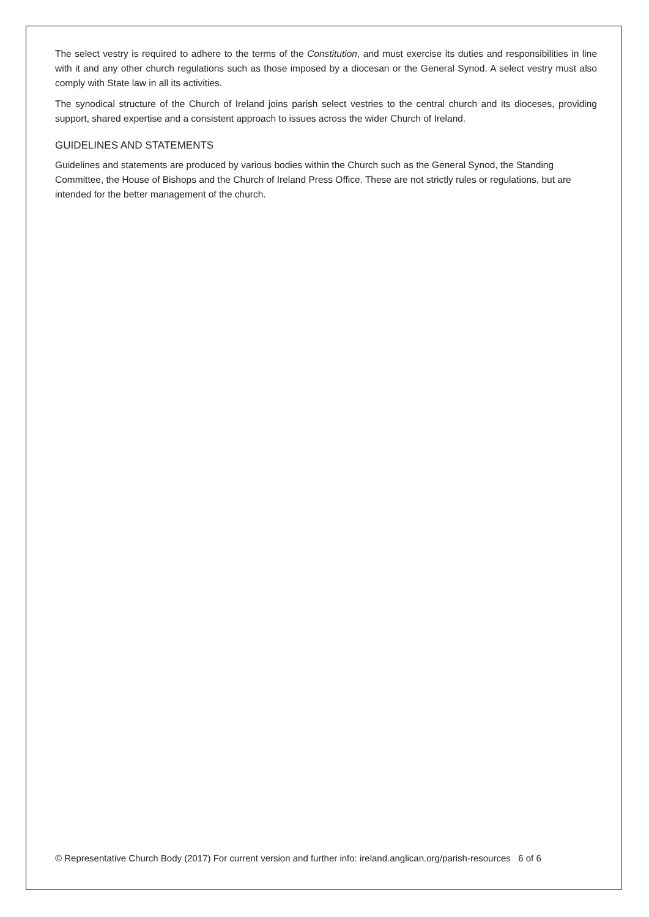The select vestry is required to adhere to the terms of the Constitution, and must exercise its duties and responsibilities in line with it and any other church regulations such as those imposed by a diocesan or the General Synod. A select vestry must also comply with State law in all its activities.
The synodical structure of the Church of Ireland joins parish select vestries to the central church and its dioceses, providing support, shared expertise and a consistent approach to issues across the wider Church of Ireland.
GUIDELINES AND STATEMENTS
Guidelines and statements are produced by various bodies within the Church such as the General Synod, the Standing Committee, the House of Bishops and the Church of Ireland Press Office. These are not strictly rules or regulations, but are intended for the better management of the church.
© Representative Church Body (2017) For current version and further info: ireland.anglican.org/parish-resources 6 of 6